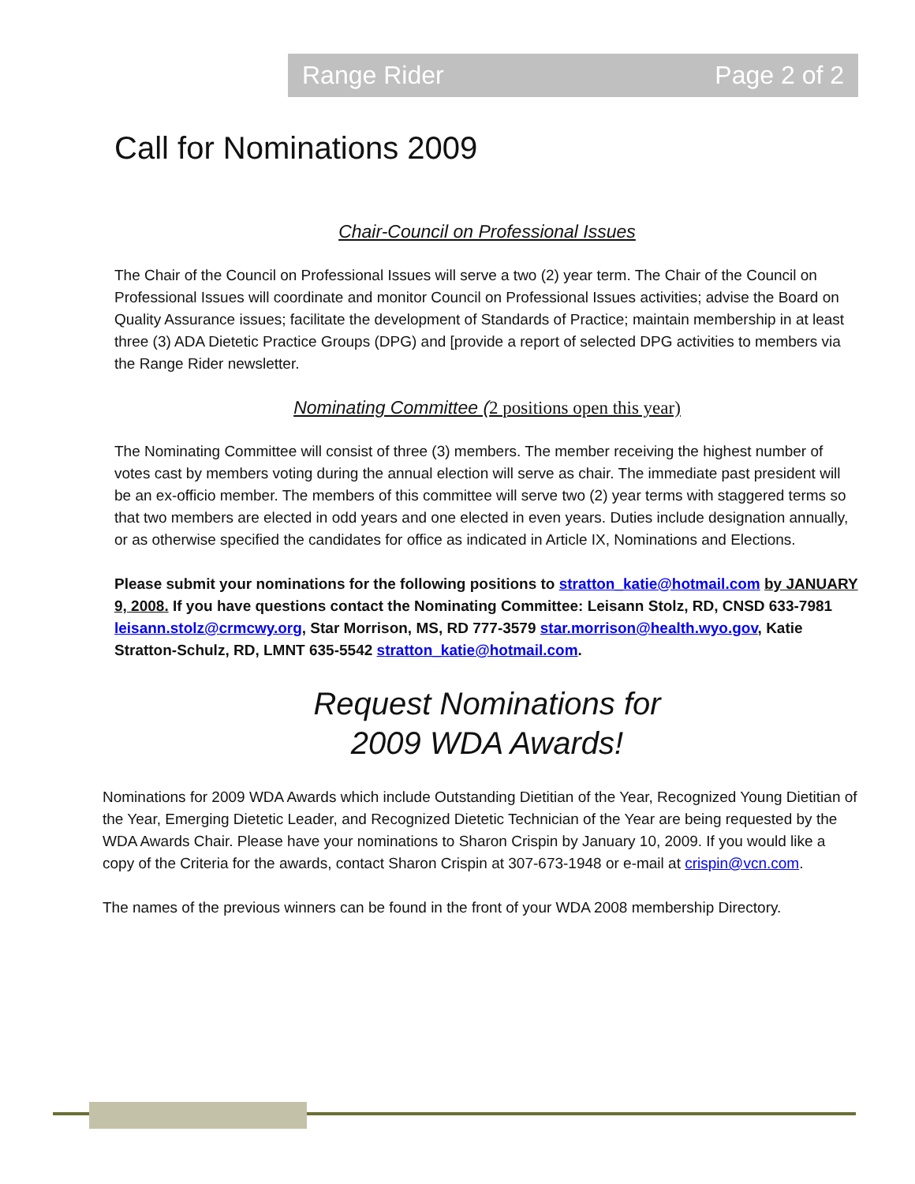Range Rider Page 2 of 2
Call for Nominations 2009
Chair-Council on Professional Issues
The Chair of the Council on Professional Issues will serve a two (2) year term. The Chair of the Council on Professional Issues will coordinate and monitor Council on Professional Issues activities; advise the Board on Quality Assurance issues; facilitate the development of Standards of Practice; maintain membership in at least three (3) ADA Dietetic Practice Groups (DPG) and [provide a report of selected DPG activities to members via the Range Rider newsletter.
Nominating Committee (2 positions open this year)
The Nominating Committee will consist of three (3) members. The member receiving the highest number of votes cast by members voting during the annual election will serve as chair. The immediate past president will be an ex-officio member. The members of this committee will serve two (2) year terms with staggered terms so that two members are elected in odd years and one elected in even years. Duties include designation annually, or as otherwise specified the candidates for office as indicated in Article IX, Nominations and Elections.
Please submit your nominations for the following positions to stratton_katie@hotmail.com by JANUARY 9, 2008. If you have questions contact the Nominating Committee: Leisann Stolz, RD, CNSD 633-7981 leisann.stolz@crmcwy.org, Star Morrison, MS, RD 777-3579 star.morrison@health.wyo.gov, Katie Stratton-Schulz, RD, LMNT 635-5542 stratton_katie@hotmail.com.
Request Nominations for
2009 WDA Awards!
Nominations for 2009 WDA Awards which include Outstanding Dietitian of the Year, Recognized Young Dietitian of the Year, Emerging Dietetic Leader, and Recognized Dietetic Technician of the Year are being requested by the WDA Awards Chair. Please have your nominations to Sharon Crispin by January 10, 2009. If you would like a copy of the Criteria for the awards, contact Sharon Crispin at 307-673-1948 or e-mail at crispin@vcn.com.
The names of the previous winners can be found in the front of your WDA 2008 membership Directory.